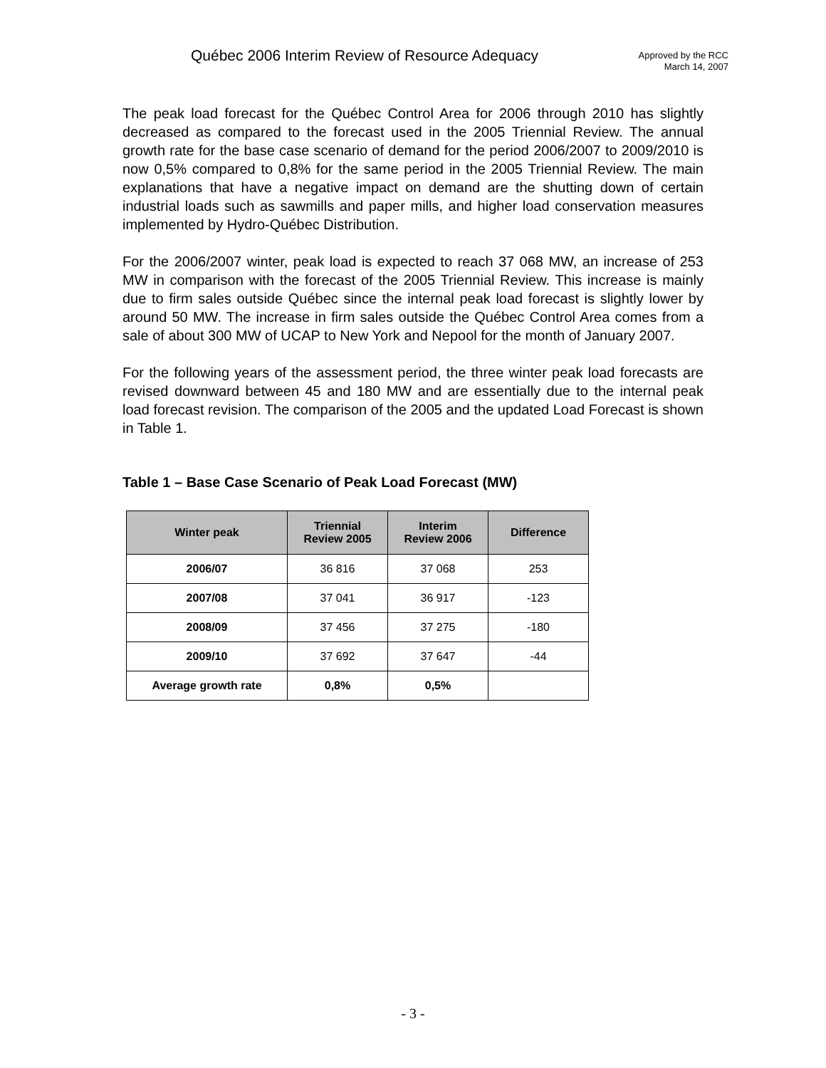Québec 2006 Interim Review of Resource Adequacy
Approved by the RCC
March 14, 2007
The peak load forecast for the Québec Control Area for 2006 through 2010 has slightly decreased as compared to the forecast used in the 2005 Triennial Review. The annual growth rate for the base case scenario of demand for the period 2006/2007 to 2009/2010 is now 0,5% compared to 0,8% for the same period in the 2005 Triennial Review. The main explanations that have a negative impact on demand are the shutting down of certain industrial loads such as sawmills and paper mills, and higher load conservation measures implemented by Hydro-Québec Distribution.
For the 2006/2007 winter, peak load is expected to reach 37 068 MW, an increase of 253 MW in comparison with the forecast of the 2005 Triennial Review. This increase is mainly due to firm sales outside Québec since the internal peak load forecast is slightly lower by around 50 MW. The increase in firm sales outside the Québec Control Area comes from a sale of about 300 MW of UCAP to New York and Nepool for the month of January 2007.
For the following years of the assessment period, the three winter peak load forecasts are revised downward between 45 and 180 MW and are essentially due to the internal peak load forecast revision. The comparison of the 2005 and the updated Load Forecast is shown in Table 1.
Table 1 – Base Case Scenario of Peak Load Forecast (MW)
| Winter peak | Triennial Review 2005 | Interim Review 2006 | Difference |
| --- | --- | --- | --- |
| 2006/07 | 36 816 | 37 068 | 253 |
| 2007/08 | 37 041 | 36 917 | -123 |
| 2008/09 | 37 456 | 37 275 | -180 |
| 2009/10 | 37 692 | 37 647 | -44 |
| Average growth rate | 0,8% | 0,5% | |
- 3 -